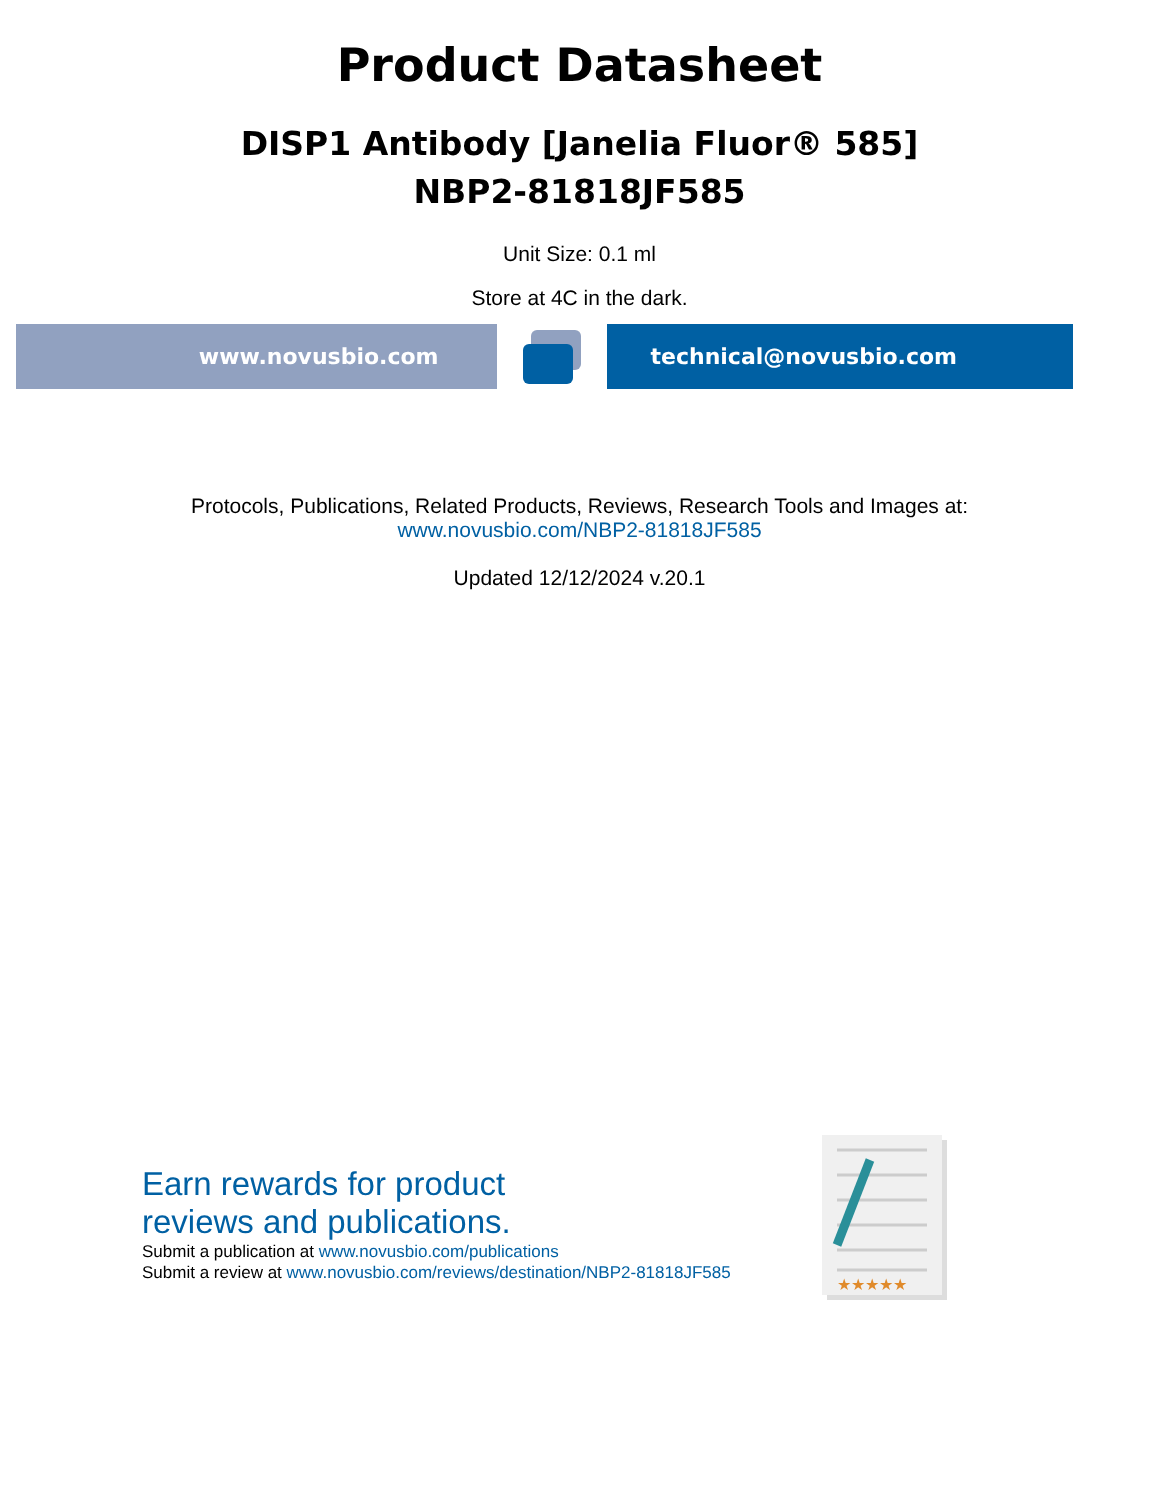Product Datasheet
DISP1 Antibody [Janelia Fluor® 585]
NBP2-81818JF585
Unit Size: 0.1 ml
Store at 4C in the dark.
www.novusbio.com technical@novusbio.com
Protocols, Publications, Related Products, Reviews, Research Tools and Images at:
www.novusbio.com/NBP2-81818JF585
Updated 12/12/2024 v.20.1
Earn rewards for product
reviews and publications.
Submit a publication at www.novusbio.com/publications
Submit a review at www.novusbio.com/reviews/destination/NBP2-81818JF585
★★★★★